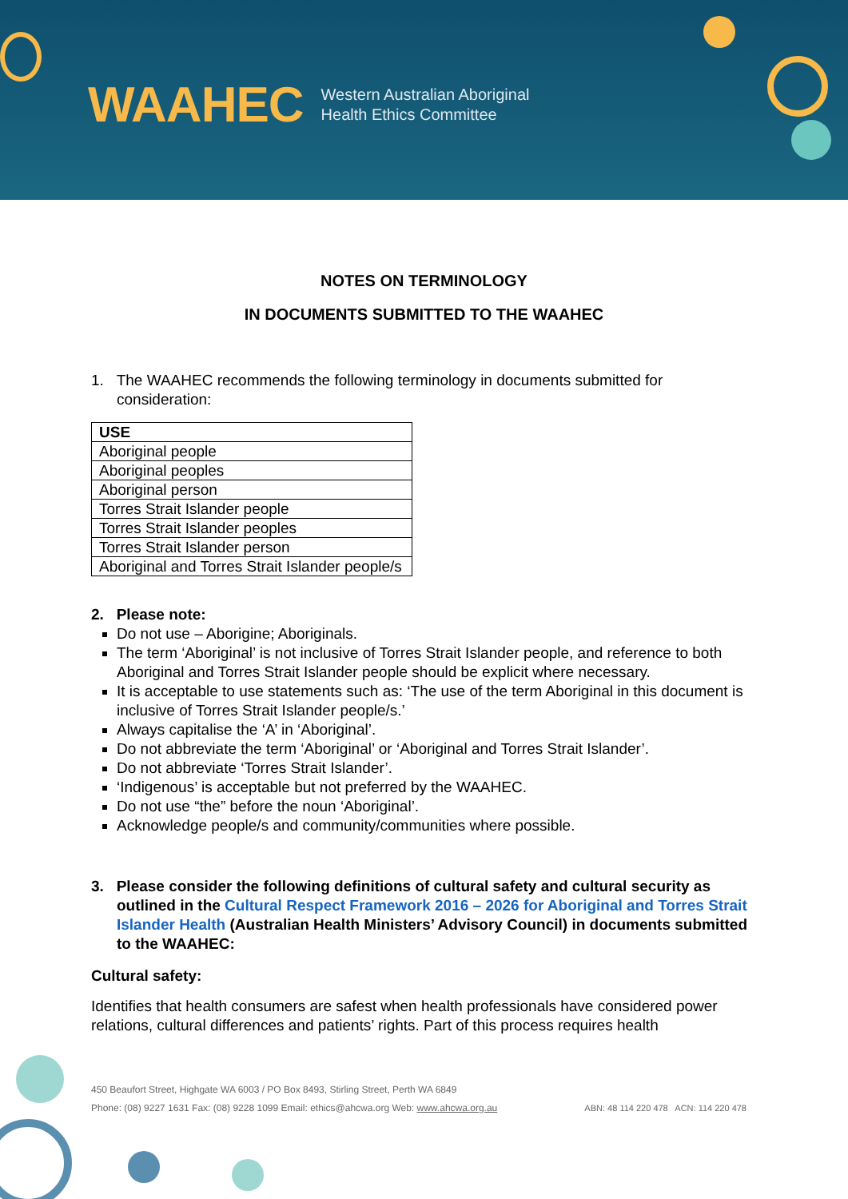WAAHEC Western Australian Aboriginal
Health Ethics Committee
NOTES ON TERMINOLOGY
IN DOCUMENTS SUBMITTED TO THE WAAHEC
1. The WAAHEC recommends the following terminology in documents submitted for consideration:
| USE |
| --- |
| Aboriginal people |
| Aboriginal peoples |
| Aboriginal person |
| Torres Strait Islander people |
| Torres Strait Islander peoples |
| Torres Strait Islander person |
| Aboriginal and Torres Strait Islander people/s |
2. Please note:
Do not use – Aborigine; Aboriginals.
The term ‘Aboriginal’ is not inclusive of Torres Strait Islander people, and reference to both Aboriginal and Torres Strait Islander people should be explicit where necessary.
It is acceptable to use statements such as: ‘The use of the term Aboriginal in this document is inclusive of Torres Strait Islander people/s.’
Always capitalise the ‘A’ in ‘Aboriginal’.
Do not abbreviate the term ‘Aboriginal’ or ‘Aboriginal and Torres Strait Islander’.
Do not abbreviate ‘Torres Strait Islander’.
‘Indigenous’ is acceptable but not preferred by the WAAHEC.
Do not use “the” before the noun ‘Aboriginal’.
Acknowledge people/s and community/communities where possible.
3. Please consider the following definitions of cultural safety and cultural security as outlined in the Cultural Respect Framework 2016 – 2026 for Aboriginal and Torres Strait Islander Health (Australian Health Ministers’ Advisory Council) in documents submitted to the WAAHEC:
Cultural safety:
Identifies that health consumers are safest when health professionals have considered power relations, cultural differences and patients’ rights. Part of this process requires health
450 Beaufort Street, Highgate WA 6003 / PO Box 8493, Stirling Street, Perth WA 6849
Phone: (08) 9227 1631 Fax: (08) 9228 1099 Email: ethics@ahcwa.org Web: www.ahcwa.org.au ABN: 48 114 220 478 ACN: 114 220 478